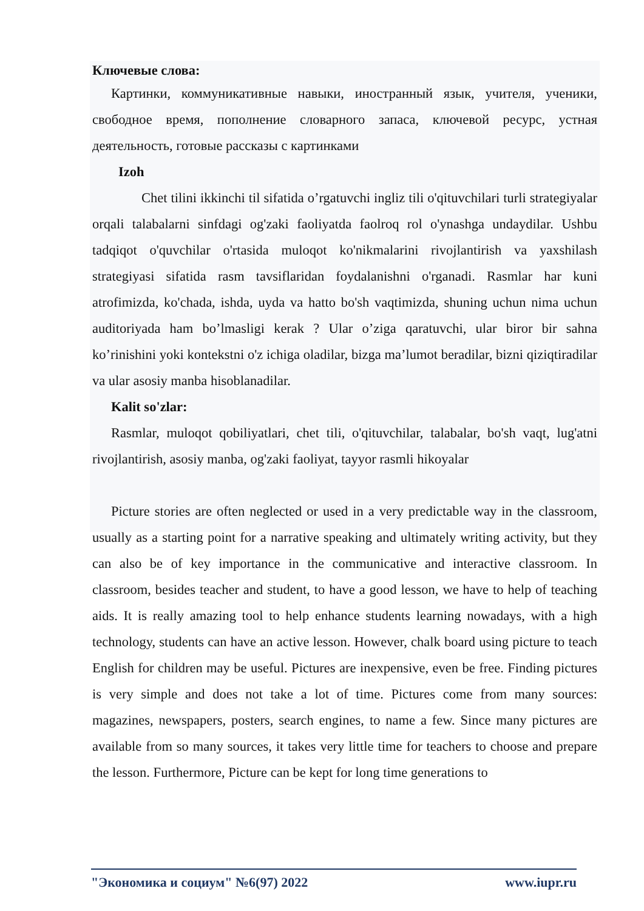Ключевые слова:
Картинки, коммуникативные навыки, иностранный язык, учителя, ученики, свободное время, пополнение словарного запаса, ключевой ресурс, устная деятельность, готовые рассказы с картинками
Izoh
Chet tilini ikkinchi til sifatida o’rgatuvchi ingliz tili o'qituvchilari turli strategiyalar orqali talabalarni sinfdagi og'zaki faoliyatda faolroq rol o'ynashga undaydilar. Ushbu tadqiqot o'quvchilar o'rtasida muloqot ko'nikmalarini rivojlantirish va yaxshilash strategiyasi sifatida rasm tavsiflaridan foydalanishni o'rganadi. Rasmlar har kuni atrofimizda, ko'chada, ishda, uyda va hatto bo'sh vaqtimizda, shuning uchun nima uchun auditoriyada ham bo’lmasligi kerak ? Ular o’ziga qaratuvchi, ular biror bir sahna ko’rinishini yoki kontekstni o'z ichiga oladilar, bizga ma’lumot beradilar, bizni qiziqtiradilar va ular asosiy manba hisoblanadilar.
Kalit so'zlar:
Rasmlar, muloqot qobiliyatlari, chet tili, o'qituvchilar, talabalar, bo'sh vaqt, lug'atni rivojlantirish, asosiy manba, og'zaki faoliyat, tayyor rasmli hikoyalar
Picture stories are often neglected or used in a very predictable way in the classroom, usually as a starting point for a narrative speaking and ultimately writing activity, but they can also be of key importance in the communicative and interactive classroom. In classroom, besides teacher and student, to have a good lesson, we have to help of teaching aids. It is really amazing tool to help enhance students learning nowadays, with a high technology, students can have an active lesson. However, chalk board using picture to teach English for children may be useful. Pictures are inexpensive, even be free. Finding pictures is very simple and does not take a lot of time. Pictures come from many sources: magazines, newspapers, posters, search engines, to name a few. Since many pictures are available from so many sources, it takes very little time for teachers to choose and prepare the lesson. Furthermore, Picture can be kept for long time generations to
"Экономика и социум" №6(97) 2022 www.iupr.ru